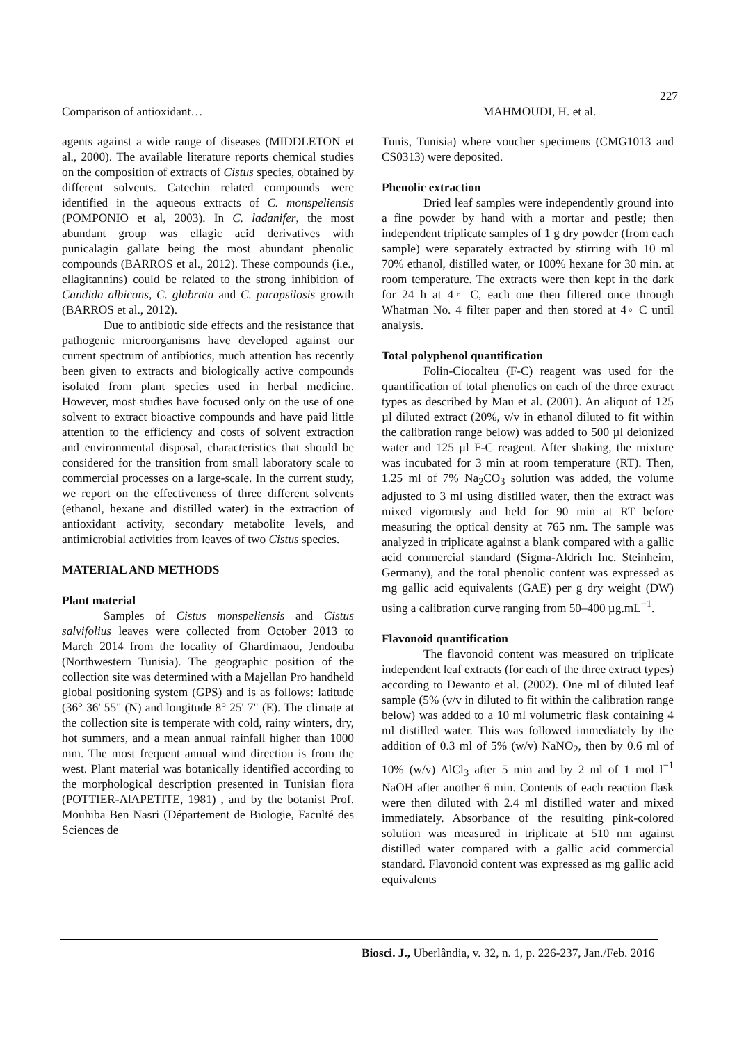227
Comparison of antioxidant… MAHMOUDI, H. et al.
agents against a wide range of diseases (MIDDLETON et al., 2000). The available literature reports chemical studies on the composition of extracts of Cistus species, obtained by different solvents. Catechin related compounds were identified in the aqueous extracts of C. monspeliensis (POMPONIO et al, 2003). In C. ladanifer, the most abundant group was ellagic acid derivatives with punicalagin gallate being the most abundant phenolic compounds (BARROS et al., 2012). These compounds (i.e., ellagitannins) could be related to the strong inhibition of Candida albicans, C. glabrata and C. parapsilosis growth (BARROS et al., 2012).
Due to antibiotic side effects and the resistance that pathogenic microorganisms have developed against our current spectrum of antibiotics, much attention has recently been given to extracts and biologically active compounds isolated from plant species used in herbal medicine. However, most studies have focused only on the use of one solvent to extract bioactive compounds and have paid little attention to the efficiency and costs of solvent extraction and environmental disposal, characteristics that should be considered for the transition from small laboratory scale to commercial processes on a large-scale. In the current study, we report on the effectiveness of three different solvents (ethanol, hexane and distilled water) in the extraction of antioxidant activity, secondary metabolite levels, and antimicrobial activities from leaves of two Cistus species.
MATERIAL AND METHODS
Plant material
Samples of Cistus monspeliensis and Cistus salvifolius leaves were collected from October 2013 to March 2014 from the locality of Ghardimaou, Jendouba (Northwestern Tunisia). The geographic position of the collection site was determined with a Majellan Pro handheld global positioning system (GPS) and is as follows: latitude (36° 36' 55" (N) and longitude 8° 25' 7" (E). The climate at the collection site is temperate with cold, rainy winters, dry, hot summers, and a mean annual rainfall higher than 1000 mm. The most frequent annual wind direction is from the west. Plant material was botanically identified according to the morphological description presented in Tunisian flora (POTTIER-AlAPETITE, 1981) , and by the botanist Prof. Mouhiba Ben Nasri (Département de Biologie, Faculté des Sciences de
Tunis, Tunisia) where voucher specimens (CMG1013 and CS0313) were deposited.
Phenolic extraction
Dried leaf samples were independently ground into a fine powder by hand with a mortar and pestle; then independent triplicate samples of 1 g dry powder (from each sample) were separately extracted by stirring with 10 ml 70% ethanol, distilled water, or 100% hexane for 30 min. at room temperature. The extracts were then kept in the dark for 24 h at 4◦ C, each one then filtered once through Whatman No. 4 filter paper and then stored at 4◦ C until analysis.
Total polyphenol quantification
Folin-Ciocalteu (F-C) reagent was used for the quantification of total phenolics on each of the three extract types as described by Mau et al. (2001). An aliquot of 125 µl diluted extract (20%, v/v in ethanol diluted to fit within the calibration range below) was added to 500 µl deionized water and 125 µl F-C reagent. After shaking, the mixture was incubated for 3 min at room temperature (RT). Then, 1.25 ml of 7% Na<sub>2</sub>CO<sub>3</sub> solution was added, the volume adjusted to 3 ml using distilled water, then the extract was mixed vigorously and held for 90 min at RT before measuring the optical density at 765 nm. The sample was analyzed in triplicate against a blank compared with a gallic acid commercial standard (Sigma-Aldrich Inc. Steinheim, Germany), and the total phenolic content was expressed as mg gallic acid equivalents (GAE) per g dry weight (DW) using a calibration curve ranging from 50–400 µg.mL<sup>−1</sup>.
Flavonoid quantification
The flavonoid content was measured on triplicate independent leaf extracts (for each of the three extract types) according to Dewanto et al. (2002). One ml of diluted leaf sample (5% (v/v in diluted to fit within the calibration range below) was added to a 10 ml volumetric flask containing 4 ml distilled water. This was followed immediately by the addition of 0.3 ml of 5% (w/v) NaNO<sub>2</sub>, then by 0.6 ml of 10% (w/v) AlCl<sub>3</sub> after 5 min and by 2 ml of 1 mol l<sup>−1</sup> NaOH after another 6 min. Contents of each reaction flask were then diluted with 2.4 ml distilled water and mixed immediately. Absorbance of the resulting pink-colored solution was measured in triplicate at 510 nm against distilled water compared with a gallic acid commercial standard. Flavonoid content was expressed as mg gallic acid equivalents
Biosci. J., Uberlândia, v. 32, n. 1, p. 226-237, Jan./Feb. 2016